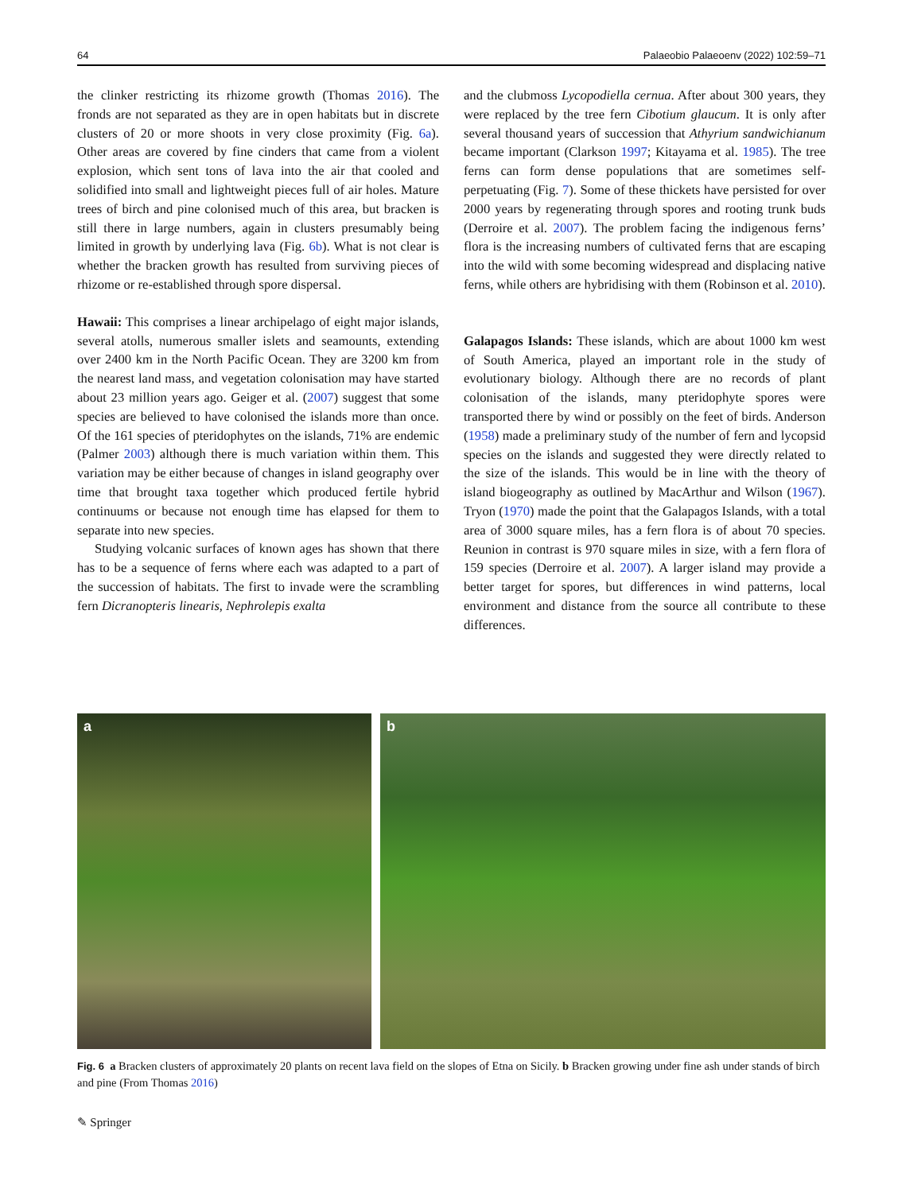64 Palaeobio Palaeoenv (2022) 102:59–71
the clinker restricting its rhizome growth (Thomas 2016). The fronds are not separated as they are in open habitats but in discrete clusters of 20 or more shoots in very close proximity (Fig. 6a). Other areas are covered by fine cinders that came from a violent explosion, which sent tons of lava into the air that cooled and solidified into small and lightweight pieces full of air holes. Mature trees of birch and pine colonised much of this area, but bracken is still there in large numbers, again in clusters presumably being limited in growth by underlying lava (Fig. 6b). What is not clear is whether the bracken growth has resulted from surviving pieces of rhizome or re-established through spore dispersal.
Hawaii: This comprises a linear archipelago of eight major islands, several atolls, numerous smaller islets and seamounts, extending over 2400 km in the North Pacific Ocean. They are 3200 km from the nearest land mass, and vegetation colonisation may have started about 23 million years ago. Geiger et al. (2007) suggest that some species are believed to have colonised the islands more than once. Of the 161 species of pteridophytes on the islands, 71% are endemic (Palmer 2003) although there is much variation within them. This variation may be either because of changes in island geography over time that brought taxa together which produced fertile hybrid continuums or because not enough time has elapsed for them to separate into new species.
Studying volcanic surfaces of known ages has shown that there has to be a sequence of ferns where each was adapted to a part of the succession of habitats. The first to invade were the scrambling fern Dicranopteris linearis, Nephrolepis exalta
and the clubmoss Lycopodiella cernua. After about 300 years, they were replaced by the tree fern Cibotium glaucum. It is only after several thousand years of succession that Athyrium sandwichianum became important (Clarkson 1997; Kitayama et al. 1985). The tree ferns can form dense populations that are sometimes self-perpetuating (Fig. 7). Some of these thickets have persisted for over 2000 years by regenerating through spores and rooting trunk buds (Derroire et al. 2007). The problem facing the indigenous ferns’ flora is the increasing numbers of cultivated ferns that are escaping into the wild with some becoming widespread and displacing native ferns, while others are hybridising with them (Robinson et al. 2010).
Galapagos Islands: These islands, which are about 1000 km west of South America, played an important role in the study of evolutionary biology. Although there are no records of plant colonisation of the islands, many pteridophyte spores were transported there by wind or possibly on the feet of birds. Anderson (1958) made a preliminary study of the number of fern and lycopsid species on the islands and suggested they were directly related to the size of the islands. This would be in line with the theory of island biogeography as outlined by MacArthur and Wilson (1967). Tryon (1970) made the point that the Galapagos Islands, with a total area of 3000 square miles, has a fern flora is of about 70 species. Reunion in contrast is 970 square miles in size, with a fern flora of 159 species (Derroire et al. 2007). A larger island may provide a better target for spores, but differences in wind patterns, local environment and distance from the source all contribute to these differences.
a
b
Fig. 6 a Bracken clusters of approximately 20 plants on recent lava field on the slopes of Etna on Sicily. b Bracken growing under fine ash under stands of birch and pine (From Thomas 2016)
✎ Springer